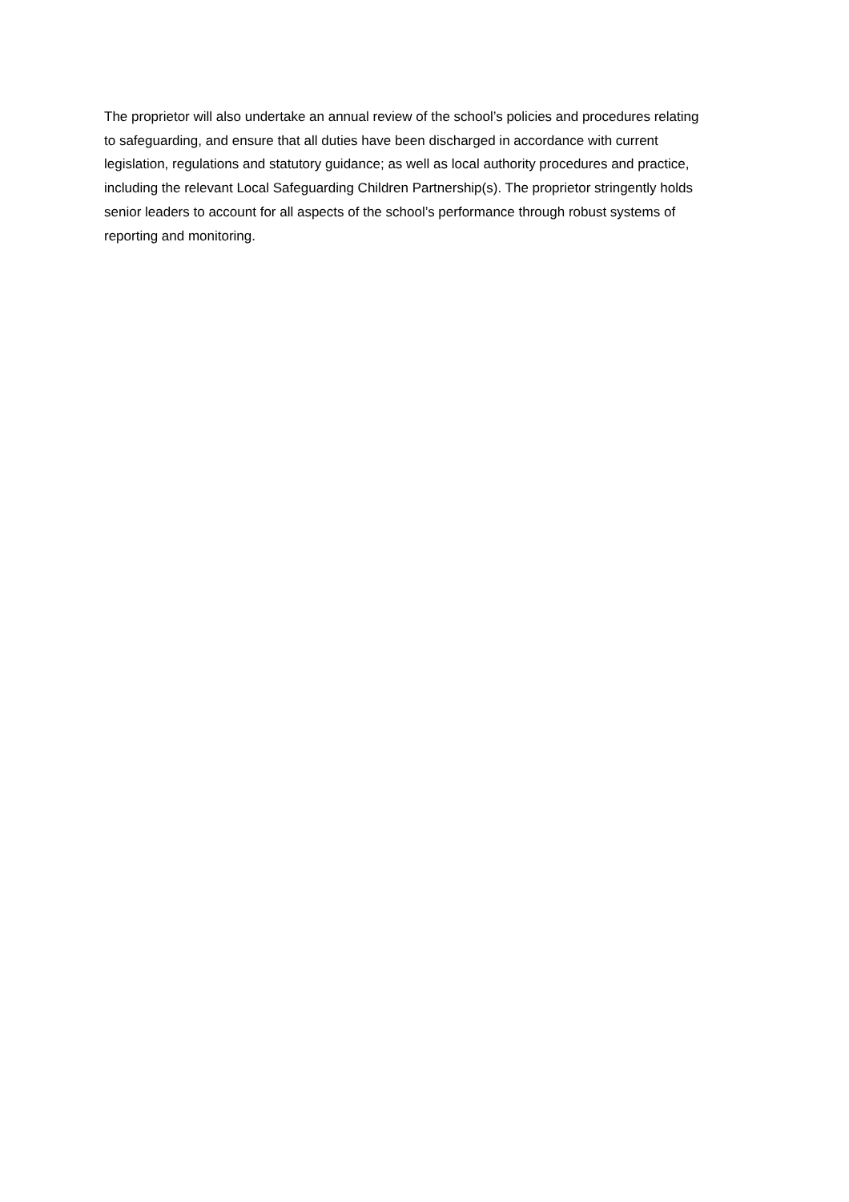The proprietor will also undertake an annual review of the school’s policies and procedures relating to safeguarding, and ensure that all duties have been discharged in accordance with current legislation, regulations and statutory guidance; as well as local authority procedures and practice, including the relevant Local Safeguarding Children Partnership(s). The proprietor stringently holds senior leaders to account for all aspects of the school’s performance through robust systems of reporting and monitoring.